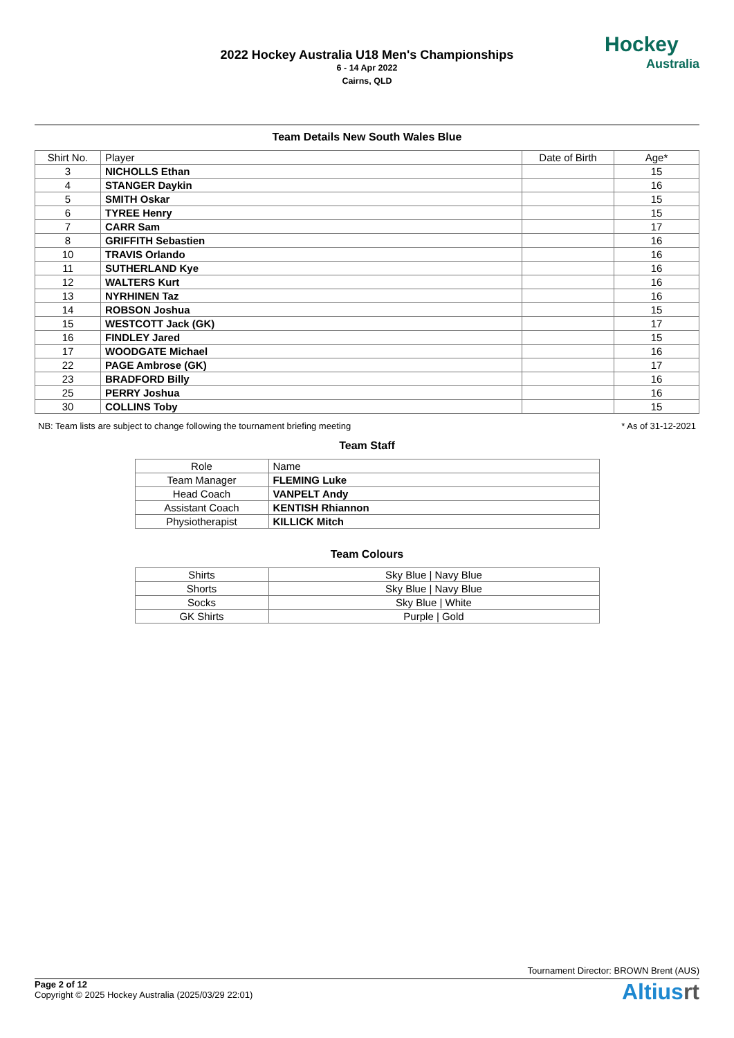2022 Hockey Australia U18 Men's Championships
6 - 14 Apr 2022
Cairns, QLD
Hockey
Australia
Team Details New South Wales Blue
| Shirt No. | Player | Date of Birth | Age* |
| --- | --- | --- | --- |
| 3 | NICHOLLS Ethan | | 15 |
| 4 | STANGER Daykin | | 16 |
| 5 | SMITH Oskar | | 15 |
| 6 | TYREE Henry | | 15 |
| 7 | CARR Sam | | 17 |
| 8 | GRIFFITH Sebastien | | 16 |
| 10 | TRAVIS Orlando | | 16 |
| 11 | SUTHERLAND Kye | | 16 |
| 12 | WALTERS Kurt | | 16 |
| 13 | NYRHINEN Taz | | 16 |
| 14 | ROBSON Joshua | | 15 |
| 15 | WESTCOTT Jack (GK) | | 17 |
| 16 | FINDLEY Jared | | 15 |
| 17 | WOODGATE Michael | | 16 |
| 22 | PAGE Ambrose (GK) | | 17 |
| 23 | BRADFORD Billy | | 16 |
| 25 | PERRY Joshua | | 16 |
| 30 | COLLINS Toby | | 15 |
NB: Team lists are subject to change following the tournament briefing meeting * As of 31-12-2021
Team Staff
| Role | Name |
| Team Manager | FLEMING Luke |
| Head Coach | VANPELT Andy |
| Assistant Coach | KENTISH Rhiannon |
| Physiotherapist | KILLICK Mitch |
Team Colours
| Shirts | Sky Blue / Navy Blue |
| Shorts | Sky Blue / Navy Blue |
| Socks | Sky Blue / White |
| GK Shirts | Purple / Gold |
Tournament Director: BROWN Brent (AUS)
Page 2 of 12
Copyright © 2025 Hockey Australia (2025/03/29 22:01)
Altiusrt